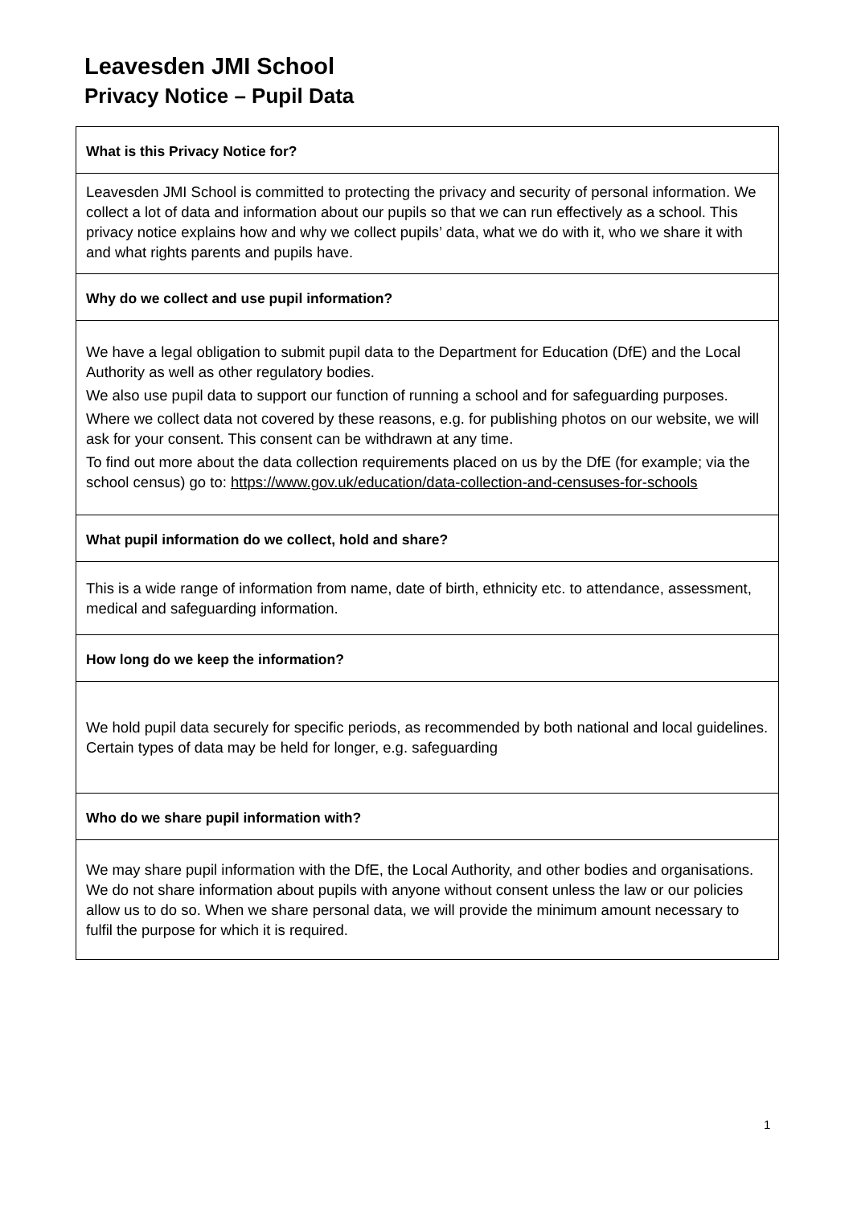Leavesden JMI School
Privacy Notice – Pupil Data
| What is this Privacy Notice for? |
| --- |
| Leavesden JMI School is committed to protecting the privacy and security of personal information. We collect a lot of data and information about our pupils so that we can run effectively as a school. This privacy notice explains how and why we collect pupils’ data, what we do with it, who we share it with and what rights parents and pupils have. |
| Why do we collect and use pupil information? |
| We have a legal obligation to submit pupil data to the Department for Education (DfE) and the Local Authority as well as other regulatory bodies. We also use pupil data to support our function of running a school and for safeguarding purposes. Where we collect data not covered by these reasons, e.g. for publishing photos on our website, we will ask for your consent. This consent can be withdrawn at any time. To find out more about the data collection requirements placed on us by the DfE (for example; via the school census) go to: https://www.gov.uk/education/data-collection-and-censuses-for-schools |
| What pupil information do we collect, hold and share? |
| This is a wide range of information from name, date of birth, ethnicity etc. to attendance, assessment, medical and safeguarding information. |
| How long do we keep the information? |
| We hold pupil data securely for specific periods, as recommended by both national and local guidelines. Certain types of data may be held for longer, e.g. safeguarding |
| Who do we share pupil information with? |
| We may share pupil information with the DfE, the Local Authority, and other bodies and organisations. We do not share information about pupils with anyone without consent unless the law or our policies allow us to do so. When we share personal data, we will provide the minimum amount necessary to fulfil the purpose for which it is required. |
1